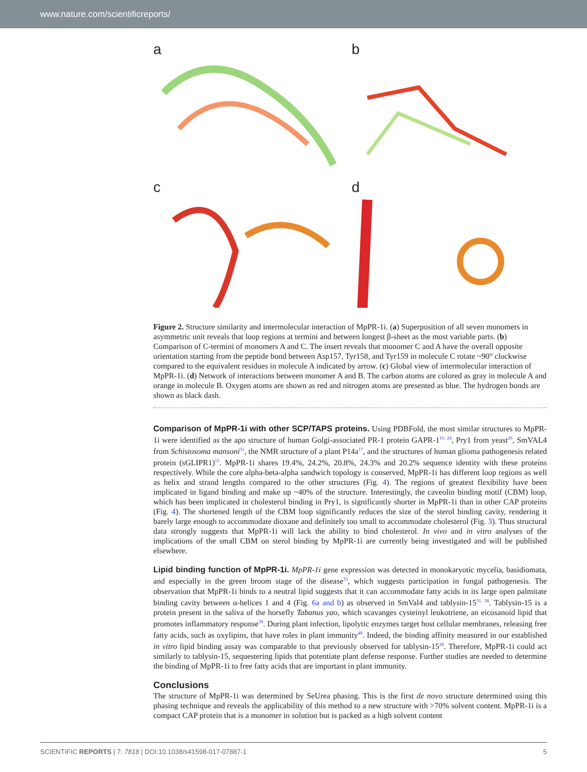www.nature.com/scientificreports/
a
b
c
d
Figure 2. Structure similarity and intermolecular interaction of MpPR-1i. (a) Superposition of all seven monomers in asymmetric unit reveals that loop regions at termini and between longest β-sheet as the most variable parts. (b) Comparison of C-termini of monomers A and C. The insert reveals that monomer C and A have the overall opposite orientation starting from the peptide bond between Asp157, Tyr158, and Tyr159 in molecule C rotate ~90° clockwise compared to the equivalent residues in molecule A indicated by arrow. (c) Global view of intermolecular interaction of MpPR-1i. (d) Network of interactions between monomer A and B. The carbon atoms are colored as gray in molecule A and orange in molecule B. Oxygen atoms are shown as red and nitrogen atoms are presented as blue. The hydrogen bonds are shown as black dash.
Comparison of MpPR-1i with other SCP/TAPS proteins. Using PDBFold, the most similar structures to MpPR-1i were identified as the apo structure of human Golgi-associated PR-1 protein GAPR-1<sup>16, 24</sup>, Pry1 from yeast<sup>26</sup>, SmVAL4 from Schistosoma mansoni<sup>31</sup>, the NMR structure of a plant P14a<sup>17</sup>, and the structures of human glioma pathogenesis related protein (sGLIPR1)<sup>15</sup>. MpPR-1i shares 19.4%, 24.2%, 20.8%, 24.3% and 20.2% sequence identity with these proteins respectively. While the core alpha-beta-alpha sandwich topology is conserved, MpPR-1i has different loop regions as well as helix and strand lengths compared to the other structures (Fig. 4). The regions of greatest flexibility have been implicated in ligand binding and make up ~40% of the structure. Interestingly, the caveolin binding motif (CBM) loop, which has been implicated in cholesterol binding in Pry1, is significantly shorter in MpPR-1i than in other CAP proteins (Fig. 4). The shortened length of the CBM loop significantly reduces the size of the sterol binding cavity, rendering it barely large enough to accommodate dioxane and definitely too small to accommodate cholesterol (Fig. 3). Thus structural data strongly suggests that MpPR-1i will lack the ability to bind cholesterol. In vivo and in vitro analyses of the implications of the small CBM on sterol binding by MpPR-1i are currently being investigated and will be published elsewhere.
Lipid binding function of MpPR-1i. MpPR-1i gene expression was detected in monokaryotic mycelia, basidiomata, and especially in the green broom stage of the disease<sup>33</sup>, which suggests participation in fungal pathogenesis. The observation that MpPR-1i binds to a neutral lipid suggests that it can accommodate fatty acids in its large open palmitate binding cavity between α-helices 1 and 4 (Fig. 6a and b) as observed in SmVal4 and tablysin-15<sup>31, 38</sup>. Tablysin-15 is a protein present in the saliva of the horsefly Tabanus yao, which scavanges cysteinyl leukotriene, an eicosanoid lipid that promotes inflammatory response<sup>38</sup>. During plant infection, lipolytic enzymes target host cellular membranes, releasing free fatty acids, such as oxylipins, that have roles in plant immunity<sup>40</sup>. Indeed, the binding affinity measured in our established in vitro lipid binding assay was comparable to that previously observed for tablysin-15<sup>28</sup>. Therefore, MpPR-1i could act similarly to tablysin-15, sequestering lipids that potentiate plant defense response. Further studies are needed to determine the binding of MpPR-1i to free fatty acids that are important in plant immunity.
Conclusions
The structure of MpPR-1i was determined by SeUrea phasing. This is the first de novo structure determined using this phasing technique and reveals the applicability of this method to a new structure with >70% solvent content. MpPR-1i is a compact CAP protein that is a monomer in solution but is packed as a high solvent content
SCIENTIFIC REPORTS | 7: 7818 | DOI:10.1038/s41598-017-07887-1 5